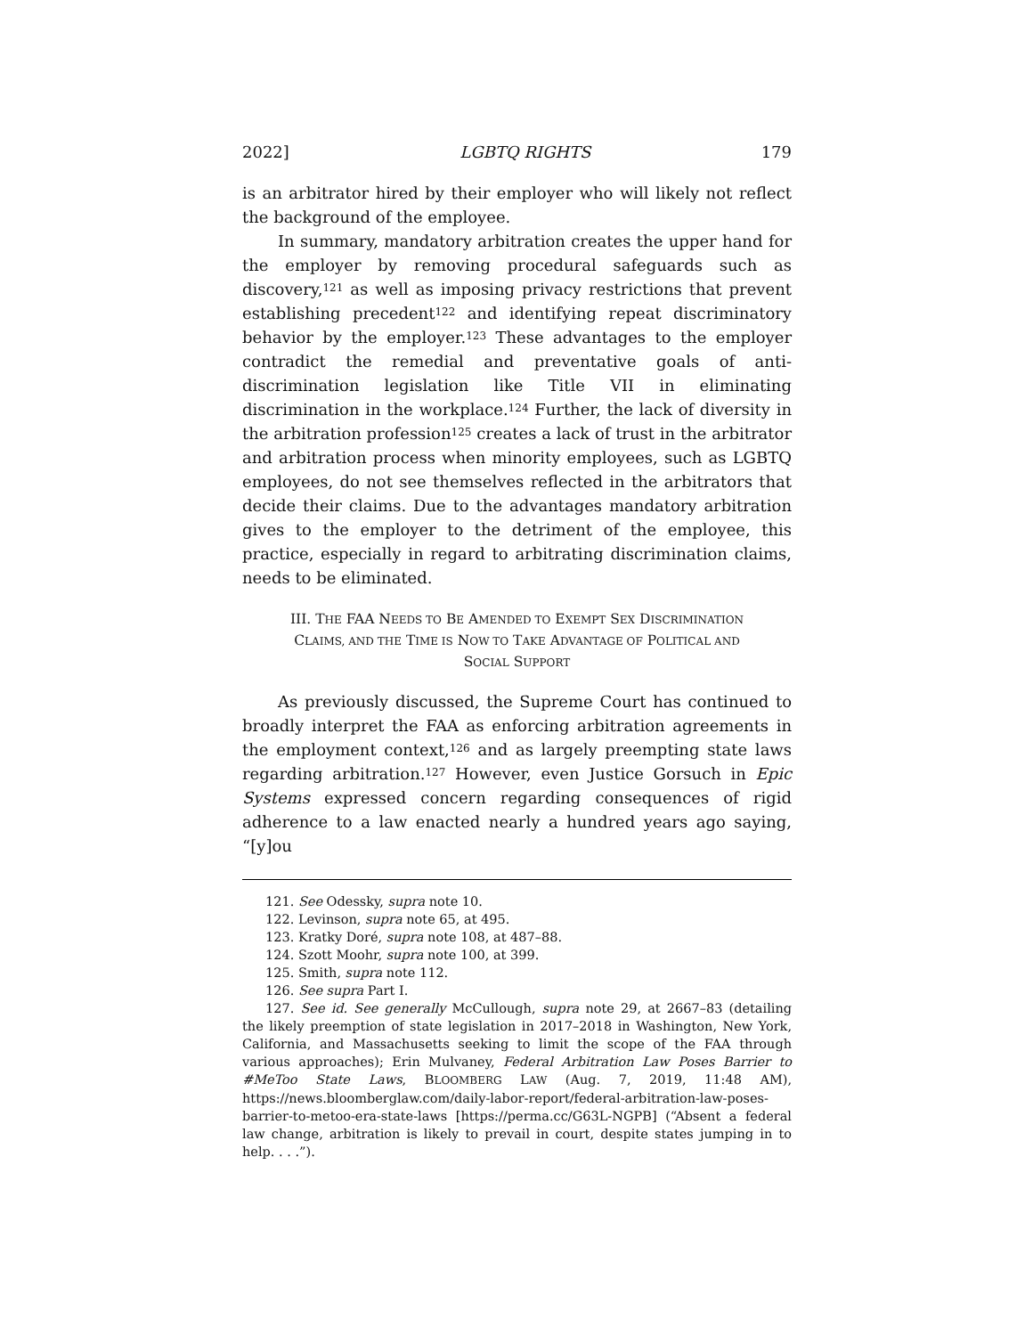2022] LGBTQ RIGHTS 179
is an arbitrator hired by their employer who will likely not reflect the background of the employee.
In summary, mandatory arbitration creates the upper hand for the employer by removing procedural safeguards such as discovery,<sup>121</sup> as well as imposing privacy restrictions that prevent establishing precedent<sup>122</sup> and identifying repeat discriminatory behavior by the employer.<sup>123</sup> These advantages to the employer contradict the remedial and preventative goals of anti-discrimination legislation like Title VII in eliminating discrimination in the workplace.<sup>124</sup> Further, the lack of diversity in the arbitration profession<sup>125</sup> creates a lack of trust in the arbitrator and arbitration process when minority employees, such as LGBTQ employees, do not see themselves reflected in the arbitrators that decide their claims. Due to the advantages mandatory arbitration gives to the employer to the detriment of the employee, this practice, especially in regard to arbitrating discrimination claims, needs to be eliminated.
III. THE FAA NEEDS TO BE AMENDED TO EXEMPT SEX DISCRIMINATION
CLAIMS, AND THE TIME IS NOW TO TAKE ADVANTAGE OF POLITICAL AND
SOCIAL SUPPORT
As previously discussed, the Supreme Court has continued to broadly interpret the FAA as enforcing arbitration agreements in the employment context,<sup>126</sup> and as largely preempting state laws regarding arbitration.<sup>127</sup> However, even Justice Gorsuch in Epic Systems expressed concern regarding consequences of rigid adherence to a law enacted nearly a hundred years ago saying, “[y]ou
121. See Odessky, supra note 10.
122. Levinson, supra note 65, at 495.
123. Kratky Doré, supra note 108, at 487–88.
124. Szott Moohr, supra note 100, at 399.
125. Smith, supra note 112.
126. See supra Part I.
127. See id. See generally McCullough, supra note 29, at 2667–83 (detailing the likely preemption of state legislation in 2017–2018 in Washington, New York, California, and Massachusetts seeking to limit the scope of the FAA through various approaches); Erin Mulvaney, Federal Arbitration Law Poses Barrier to #MeToo State Laws, BLOOMBERG LAW (Aug. 7, 2019, 11:48 AM), https://news.bloomberglaw.com/daily-labor-report/federal-arbitration-law-poses-barrier-to-metoo-era-state-laws [https://perma.cc/G63L-NGPB] (“Absent a federal law change, arbitration is likely to prevail in court, despite states jumping in to help. . . .”).